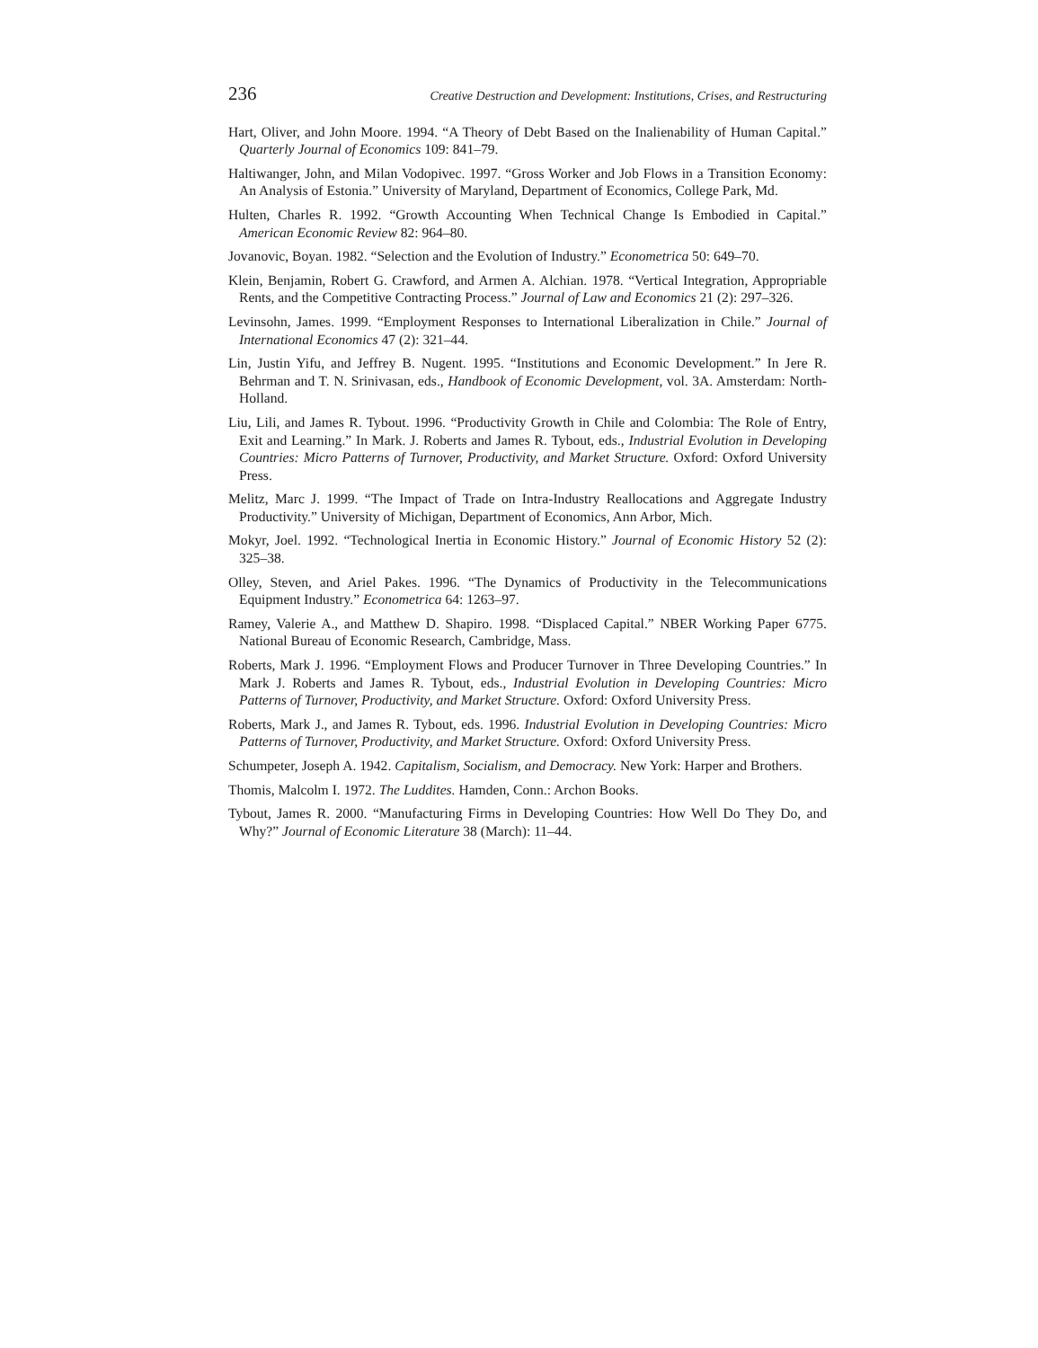236 Creative Destruction and Development: Institutions, Crises, and Restructuring
Hart, Oliver, and John Moore. 1994. “A Theory of Debt Based on the Inalienability of Human Capital.” Quarterly Journal of Economics 109: 841–79.
Haltiwanger, John, and Milan Vodopivec. 1997. “Gross Worker and Job Flows in a Transition Economy: An Analysis of Estonia.” University of Maryland, Department of Economics, College Park, Md.
Hulten, Charles R. 1992. “Growth Accounting When Technical Change Is Embodied in Capital.” American Economic Review 82: 964–80.
Jovanovic, Boyan. 1982. “Selection and the Evolution of Industry.” Econometrica 50: 649–70.
Klein, Benjamin, Robert G. Crawford, and Armen A. Alchian. 1978. “Vertical Integration, Appropriable Rents, and the Competitive Contracting Process.” Journal of Law and Economics 21 (2): 297–326.
Levinsohn, James. 1999. “Employment Responses to International Liberalization in Chile.” Journal of International Economics 47 (2): 321–44.
Lin, Justin Yifu, and Jeffrey B. Nugent. 1995. “Institutions and Economic Development.” In Jere R. Behrman and T. N. Srinivasan, eds., Handbook of Economic Development, vol. 3A. Amsterdam: North-Holland.
Liu, Lili, and James R. Tybout. 1996. “Productivity Growth in Chile and Colombia: The Role of Entry, Exit and Learning.” In Mark. J. Roberts and James R. Tybout, eds., Industrial Evolution in Developing Countries: Micro Patterns of Turnover, Productivity, and Market Structure. Oxford: Oxford University Press.
Melitz, Marc J. 1999. “The Impact of Trade on Intra-Industry Reallocations and Aggregate Industry Productivity.” University of Michigan, Department of Economics, Ann Arbor, Mich.
Mokyr, Joel. 1992. “Technological Inertia in Economic History.” Journal of Economic History 52 (2): 325–38.
Olley, Steven, and Ariel Pakes. 1996. “The Dynamics of Productivity in the Telecommunications Equipment Industry.” Econometrica 64: 1263–97.
Ramey, Valerie A., and Matthew D. Shapiro. 1998. “Displaced Capital.” NBER Working Paper 6775. National Bureau of Economic Research, Cambridge, Mass.
Roberts, Mark J. 1996. “Employment Flows and Producer Turnover in Three Developing Countries.” In Mark J. Roberts and James R. Tybout, eds., Industrial Evolution in Developing Countries: Micro Patterns of Turnover, Productivity, and Market Structure. Oxford: Oxford University Press.
Roberts, Mark J., and James R. Tybout, eds. 1996. Industrial Evolution in Developing Countries: Micro Patterns of Turnover, Productivity, and Market Structure. Oxford: Oxford University Press.
Schumpeter, Joseph A. 1942. Capitalism, Socialism, and Democracy. New York: Harper and Brothers.
Thomis, Malcolm I. 1972. The Luddites. Hamden, Conn.: Archon Books.
Tybout, James R. 2000. “Manufacturing Firms in Developing Countries: How Well Do They Do, and Why?” Journal of Economic Literature 38 (March): 11–44.